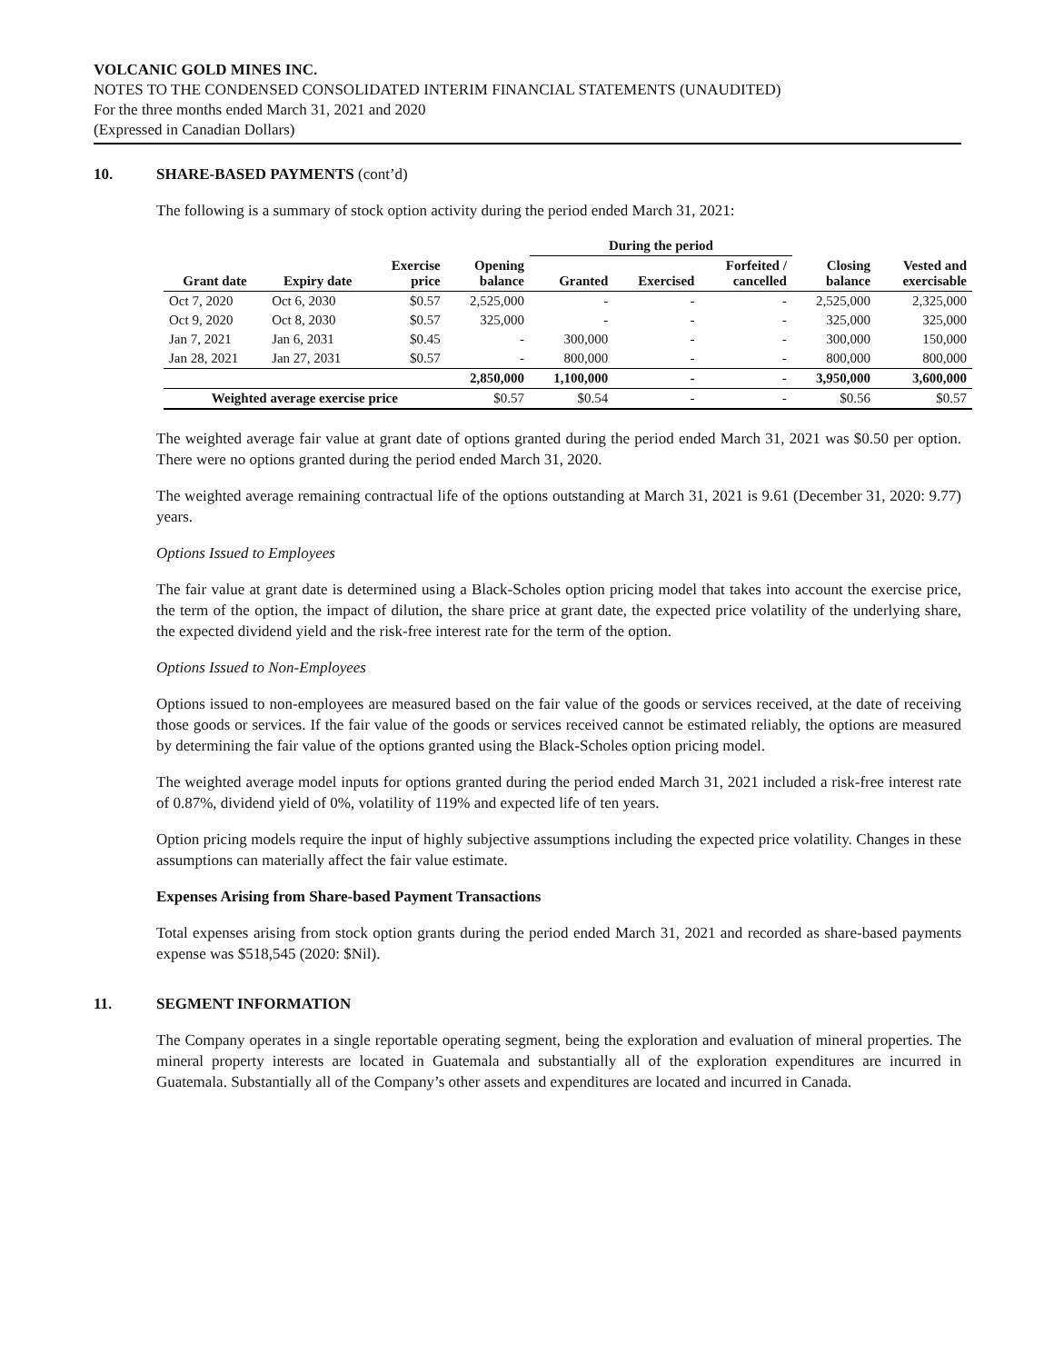VOLCANIC GOLD MINES INC.
NOTES TO THE CONDENSED CONSOLIDATED INTERIM FINANCIAL STATEMENTS (UNAUDITED)
For the three months ended March 31, 2021 and 2020
(Expressed in Canadian Dollars)
10. SHARE-BASED PAYMENTS (cont’d)
The following is a summary of stock option activity during the period ended March 31, 2021:
| | | | | During the period | | | | |
| --- | --- | --- | --- | --- | --- | --- | --- | --- |
| Grant date | Expiry date | Exercise price | Opening balance | Granted | Exercised | Forfeited / cancelled | Closing balance | Vested and exercisable |
| Oct 7, 2020 | Oct 6, 2030 | $0.57 | 2,525,000 | - | - | - | 2,525,000 | 2,325,000 |
| Oct 9, 2020 | Oct 8, 2030 | $0.57 | 325,000 | - | - | - | 325,000 | 325,000 |
| Jan 7, 2021 | Jan 6, 2031 | $0.45 | - | 300,000 | - | - | 300,000 | 150,000 |
| Jan 28, 2021 | Jan 27, 2031 | $0.57 | - | 800,000 | - | - | 800,000 | 800,000 |
| | | | 2,850,000 | 1,100,000 | - | - | 3,950,000 | 3,600,000 |
| Weighted average exercise price | | | $0.57 | $0.54 | - | - | $0.56 | $0.57 |
The weighted average fair value at grant date of options granted during the period ended March 31, 2021 was $0.50 per option. There were no options granted during the period ended March 31, 2020.
The weighted average remaining contractual life of the options outstanding at March 31, 2021 is 9.61 (December 31, 2020: 9.77) years.
Options Issued to Employees
The fair value at grant date is determined using a Black-Scholes option pricing model that takes into account the exercise price, the term of the option, the impact of dilution, the share price at grant date, the expected price volatility of the underlying share, the expected dividend yield and the risk-free interest rate for the term of the option.
Options Issued to Non-Employees
Options issued to non-employees are measured based on the fair value of the goods or services received, at the date of receiving those goods or services. If the fair value of the goods or services received cannot be estimated reliably, the options are measured by determining the fair value of the options granted using the Black-Scholes option pricing model.
The weighted average model inputs for options granted during the period ended March 31, 2021 included a risk-free interest rate of 0.87%, dividend yield of 0%, volatility of 119% and expected life of ten years.
Option pricing models require the input of highly subjective assumptions including the expected price volatility. Changes in these assumptions can materially affect the fair value estimate.
Expenses Arising from Share-based Payment Transactions
Total expenses arising from stock option grants during the period ended March 31, 2021 and recorded as share-based payments expense was $518,545 (2020: $Nil).
11. SEGMENT INFORMATION
The Company operates in a single reportable operating segment, being the exploration and evaluation of mineral properties. The mineral property interests are located in Guatemala and substantially all of the exploration expenditures are incurred in Guatemala. Substantially all of the Company’s other assets and expenditures are located and incurred in Canada.